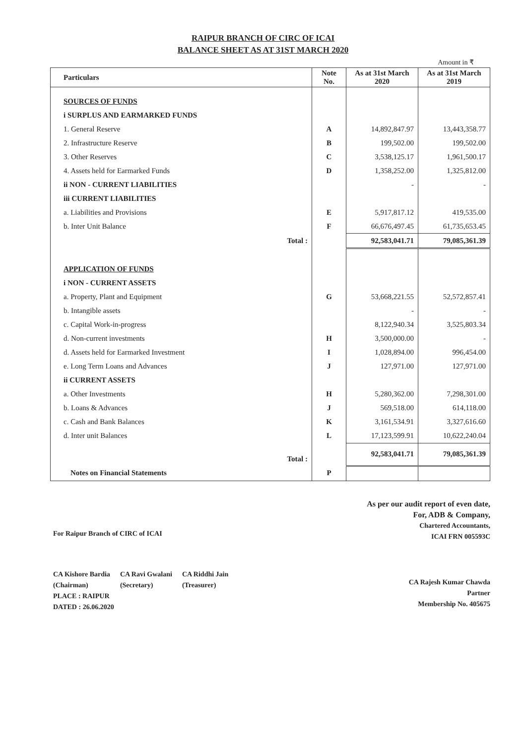RAIPUR BRANCH OF CIRC OF ICAI
BALANCE SHEET AS AT 31ST MARCH 2020
Amount in ₹
| Particulars | Note No. | As at 31st March 2020 | As at 31st March 2019 |
| --- | --- | --- | --- |
| SOURCES OF FUNDS | | | |
| i SURPLUS AND EARMARKED FUNDS | | | |
| 1. General Reserve | A | 14,892,847.97 | 13,443,358.77 |
| 2. Infrastructure Reserve | B | 199,502.00 | 199,502.00 |
| 3. Other Reserves | C | 3,538,125.17 | 1,961,500.17 |
| 4. Assets held for Earmarked Funds | D | 1,358,252.00 | 1,325,812.00 |
| ii NON - CURRENT LIABILITIES | | - | - |
| iii CURRENT LIABILITIES | | | |
| a. Liabilities and Provisions | E | 5,917,817.12 | 419,535.00 |
| b. Inter Unit Balance | F | 66,676,497.45 | 61,735,653.45 |
| Total : | | 92,583,041.71 | 79,085,361.39 |
| APPLICATION OF FUNDS | | | |
| i NON - CURRENT ASSETS | | | |
| a. Property, Plant and Equipment | G | 53,668,221.55 | 52,572,857.41 |
| b. Intangible assets | | - | - |
| c. Capital Work-in-progress | | 8,122,940.34 | 3,525,803.34 |
| d. Non-current investments | H | 3,500,000.00 | - |
| d. Assets held for Earmarked Investment | I | 1,028,894.00 | 996,454.00 |
| e. Long Term Loans and Advances | J | 127,971.00 | 127,971.00 |
| ii CURRENT ASSETS | | | |
| a. Other Investments | H | 5,280,362.00 | 7,298,301.00 |
| b. Loans & Advances | J | 569,518.00 | 614,118.00 |
| c. Cash and Bank Balances | K | 3,161,534.91 | 3,327,616.60 |
| d. Inter unit Balances | L | 17,123,599.91 | 10,622,240.04 |
| Total : | | 92,583,041.71 | 79,085,361.39 |
| Notes on Financial Statements | P | | |
For Raipur Branch of CIRC of ICAI
CA Kishore Bardia
(Chairman)
CA Ravi Gwalani
(Secretary)
CA Riddhi Jain
(Treasurer)
PLACE : RAIPUR
DATED : 26.06.2020
As per our audit report of even date,
For, ADB & Company,
Chartered Accountants,
ICAI FRN 005593C
CA Rajesh Kumar Chawda
Partner
Membership No. 405675